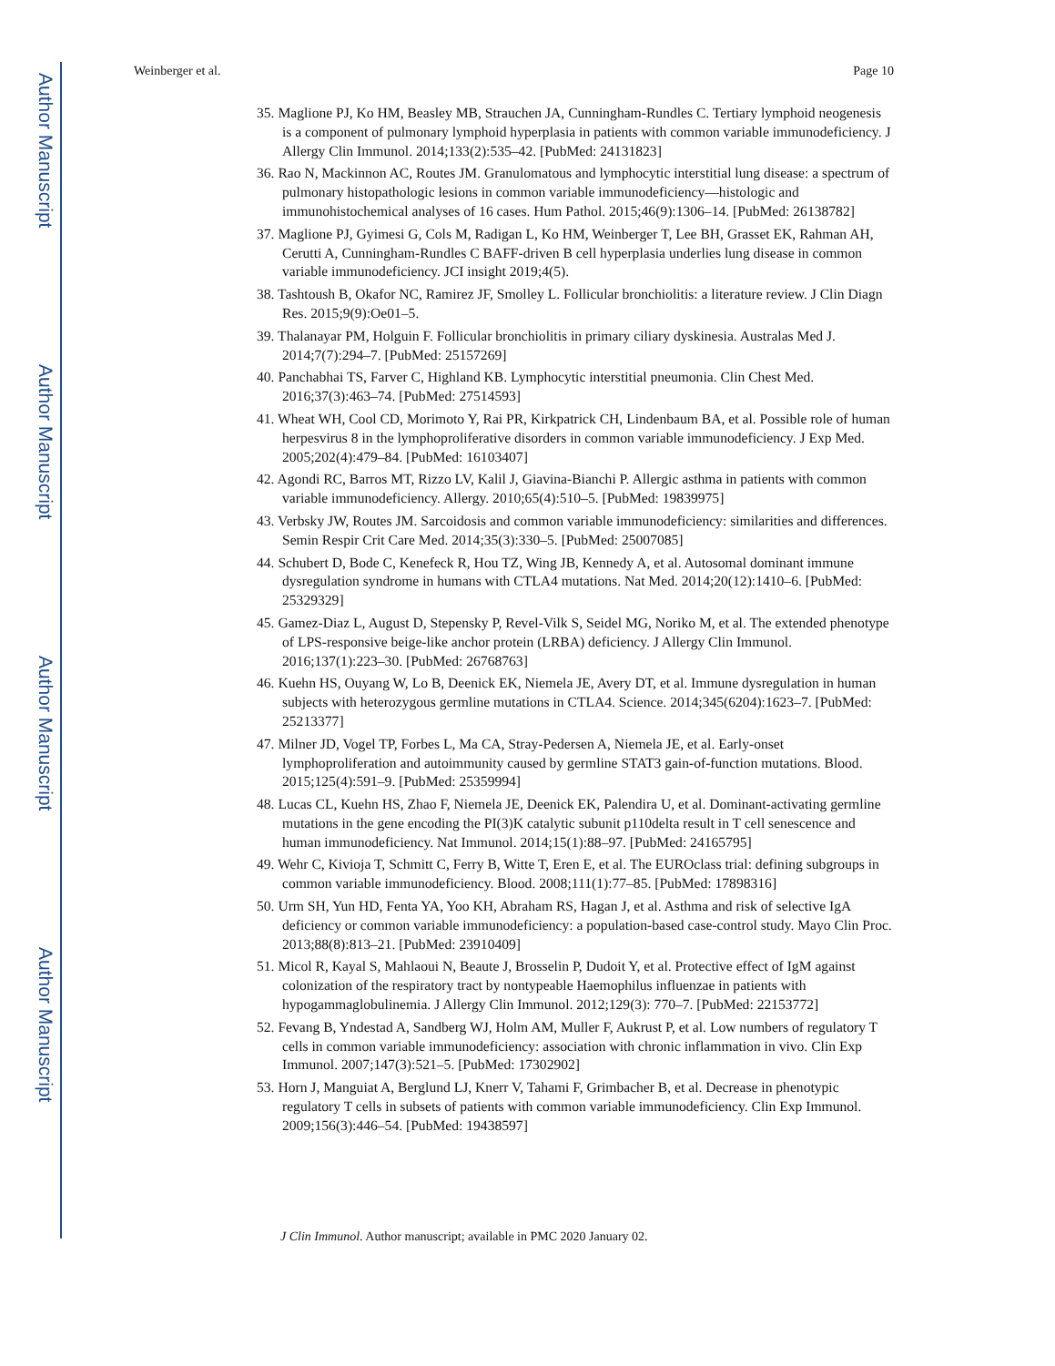Author Manuscript
Author Manuscript
Author Manuscript
Author Manuscript
Weinberger et al. Page 10
35. Maglione PJ, Ko HM, Beasley MB, Strauchen JA, Cunningham-Rundles C. Tertiary lymphoid neogenesis is a component of pulmonary lymphoid hyperplasia in patients with common variable immunodeficiency. J Allergy Clin Immunol. 2014;133(2):535–42. [PubMed: 24131823]
36. Rao N, Mackinnon AC, Routes JM. Granulomatous and lymphocytic interstitial lung disease: a spectrum of pulmonary histopathologic lesions in common variable immunodeficiency—histologic and immunohistochemical analyses of 16 cases. Hum Pathol. 2015;46(9):1306–14. [PubMed: 26138782]
37. Maglione PJ, Gyimesi G, Cols M, Radigan L, Ko HM, Weinberger T, Lee BH, Grasset EK, Rahman AH, Cerutti A, Cunningham-Rundles C BAFF-driven B cell hyperplasia underlies lung disease in common variable immunodeficiency. JCI insight 2019;4(5).
38. Tashtoush B, Okafor NC, Ramirez JF, Smolley L. Follicular bronchiolitis: a literature review. J Clin Diagn Res. 2015;9(9):Oe01–5.
39. Thalanayar PM, Holguin F. Follicular bronchiolitis in primary ciliary dyskinesia. Australas Med J. 2014;7(7):294–7. [PubMed: 25157269]
40. Panchabhai TS, Farver C, Highland KB. Lymphocytic interstitial pneumonia. Clin Chest Med. 2016;37(3):463–74. [PubMed: 27514593]
41. Wheat WH, Cool CD, Morimoto Y, Rai PR, Kirkpatrick CH, Lindenbaum BA, et al. Possible role of human herpesvirus 8 in the lymphoproliferative disorders in common variable immunodeficiency. J Exp Med. 2005;202(4):479–84. [PubMed: 16103407]
42. Agondi RC, Barros MT, Rizzo LV, Kalil J, Giavina-Bianchi P. Allergic asthma in patients with common variable immunodeficiency. Allergy. 2010;65(4):510–5. [PubMed: 19839975]
43. Verbsky JW, Routes JM. Sarcoidosis and common variable immunodeficiency: similarities and differences. Semin Respir Crit Care Med. 2014;35(3):330–5. [PubMed: 25007085]
44. Schubert D, Bode C, Kenefeck R, Hou TZ, Wing JB, Kennedy A, et al. Autosomal dominant immune dysregulation syndrome in humans with CTLA4 mutations. Nat Med. 2014;20(12):1410–6. [PubMed: 25329329]
45. Gamez-Diaz L, August D, Stepensky P, Revel-Vilk S, Seidel MG, Noriko M, et al. The extended phenotype of LPS-responsive beige-like anchor protein (LRBA) deficiency. J Allergy Clin Immunol. 2016;137(1):223–30. [PubMed: 26768763]
46. Kuehn HS, Ouyang W, Lo B, Deenick EK, Niemela JE, Avery DT, et al. Immune dysregulation in human subjects with heterozygous germline mutations in CTLA4. Science. 2014;345(6204):1623–7. [PubMed: 25213377]
47. Milner JD, Vogel TP, Forbes L, Ma CA, Stray-Pedersen A, Niemela JE, et al. Early-onset lymphoproliferation and autoimmunity caused by germline STAT3 gain-of-function mutations. Blood. 2015;125(4):591–9. [PubMed: 25359994]
48. Lucas CL, Kuehn HS, Zhao F, Niemela JE, Deenick EK, Palendira U, et al. Dominant-activating germline mutations in the gene encoding the PI(3)K catalytic subunit p110delta result in T cell senescence and human immunodeficiency. Nat Immunol. 2014;15(1):88–97. [PubMed: 24165795]
49. Wehr C, Kivioja T, Schmitt C, Ferry B, Witte T, Eren E, et al. The EUROclass trial: defining subgroups in common variable immunodeficiency. Blood. 2008;111(1):77–85. [PubMed: 17898316]
50. Urm SH, Yun HD, Fenta YA, Yoo KH, Abraham RS, Hagan J, et al. Asthma and risk of selective IgA deficiency or common variable immunodeficiency: a population-based case-control study. Mayo Clin Proc. 2013;88(8):813–21. [PubMed: 23910409]
51. Micol R, Kayal S, Mahlaoui N, Beaute J, Brosselin P, Dudoit Y, et al. Protective effect of IgM against colonization of the respiratory tract by nontypeable Haemophilus influenzae in patients with hypogammaglobulinemia. J Allergy Clin Immunol. 2012;129(3): 770–7. [PubMed: 22153772]
52. Fevang B, Yndestad A, Sandberg WJ, Holm AM, Muller F, Aukrust P, et al. Low numbers of regulatory T cells in common variable immunodeficiency: association with chronic inflammation in vivo. Clin Exp Immunol. 2007;147(3):521–5. [PubMed: 17302902]
53. Horn J, Manguiat A, Berglund LJ, Knerr V, Tahami F, Grimbacher B, et al. Decrease in phenotypic regulatory T cells in subsets of patients with common variable immunodeficiency. Clin Exp Immunol. 2009;156(3):446–54. [PubMed: 19438597]
J Clin Immunol. Author manuscript; available in PMC 2020 January 02.